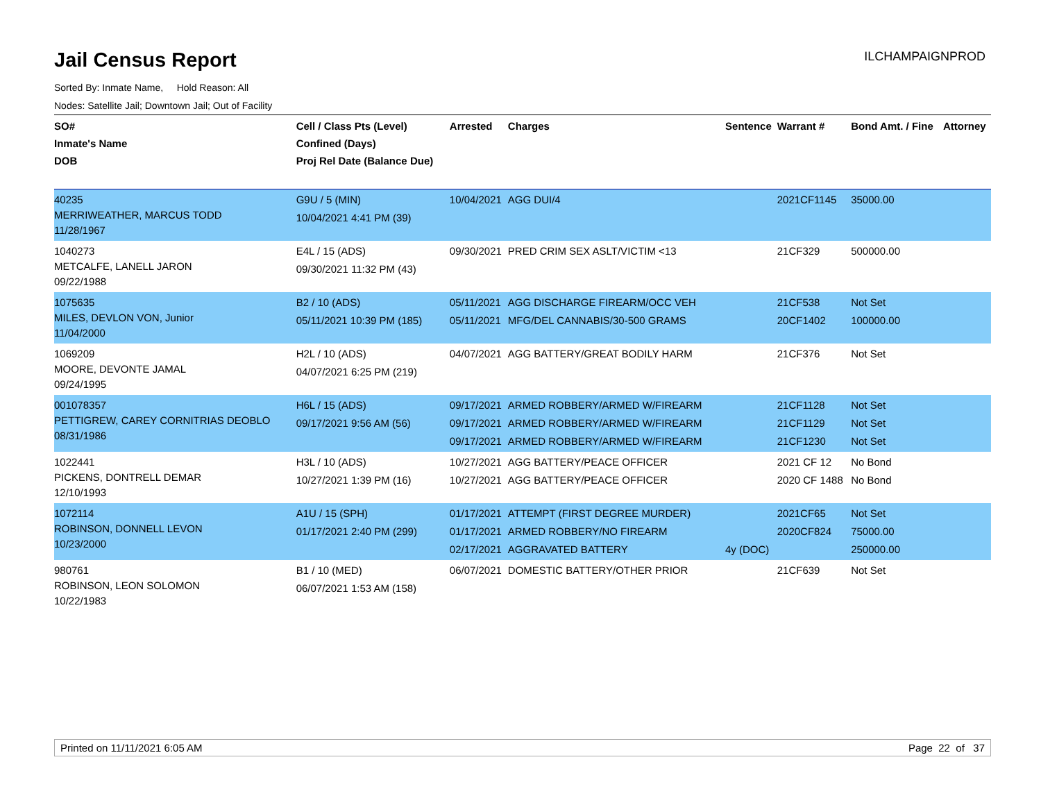Jail Census Report
ILCHAMPAIGNPROD
Sorted By: Inmate Name, Hold Reason: All
Nodes: Satellite Jail; Downtown Jail; Out of Facility
| SO# Inmate's Name DOB | Cell / Class Pts (Level) Confined (Days) Proj Rel Date (Balance Due) | Arrested | Charges | Sentence | Warrant # | Bond Amt. / Fine | Attorney |
| --- | --- | --- | --- | --- | --- | --- | --- |
| 40235 MERRIWEATHER, MARCUS TODD 11/28/1967 | G9U / 5 (MIN) 10/04/2021 4:41 PM (39) | 10/04/2021 | AGG DUI/4 | | 2021CF1145 | 35000.00 | |
| 1040273 METCALFE, LANELL JARON 09/22/1988 | E4L / 15 (ADS) 09/30/2021 11:32 PM (43) | 09/30/2021 | PRED CRIM SEX ASLT/VICTIM <13 | | 21CF329 | 500000.00 | |
| 1075635 MILES, DEVLON VON, Junior 11/04/2000 | B2 / 10 (ADS) 05/11/2021 10:39 PM (185) | 05/11/2021 05/11/2021 | AGG DISCHARGE FIREARM/OCC VEH MFG/DEL CANNABIS/30-500 GRAMS | | 21CF538 20CF1402 | Not Set 100000.00 | |
| 1069209 MOORE, DEVONTE JAMAL 09/24/1995 | H2L / 10 (ADS) 04/07/2021 6:25 PM (219) | 04/07/2021 | AGG BATTERY/GREAT BODILY HARM | | 21CF376 | Not Set | |
| 001078357 PETTIGREW, CAREY CORNITRIAS DEOBLO 08/31/1986 | H6L / 15 (ADS) 09/17/2021 9:56 AM (56) | 09/17/2021 09/17/2021 09/17/2021 | ARMED ROBBERY/ARMED W/FIREARM ARMED ROBBERY/ARMED W/FIREARM ARMED ROBBERY/ARMED W/FIREARM | | 21CF1128 21CF1129 21CF1230 | Not Set Not Set Not Set | |
| 1022441 PICKENS, DONTRELL DEMAR 12/10/1993 | H3L / 10 (ADS) 10/27/2021 1:39 PM (16) | 10/27/2021 10/27/2021 | AGG BATTERY/PEACE OFFICER AGG BATTERY/PEACE OFFICER | | 2021 CF 12 2020 CF 1488 | No Bond No Bond | |
| 1072114 ROBINSON, DONNELL LEVON 10/23/2000 | A1U / 15 (SPH) 01/17/2021 2:40 PM (299) | 01/17/2021 01/17/2021 02/17/2021 | ATTEMPT (FIRST DEGREE MURDER) ARMED ROBBERY/NO FIREARM AGGRAVATED BATTERY | 4y (DOC) | 2021CF65 2020CF824 | Not Set 75000.00 250000.00 | |
| 980761 ROBINSON, LEON SOLOMON 10/22/1983 | B1 / 10 (MED) 06/07/2021 1:53 AM (158) | 06/07/2021 | DOMESTIC BATTERY/OTHER PRIOR | | 21CF639 | Not Set | |
Printed on 11/11/2021 6:05 AM Page 22 of 37